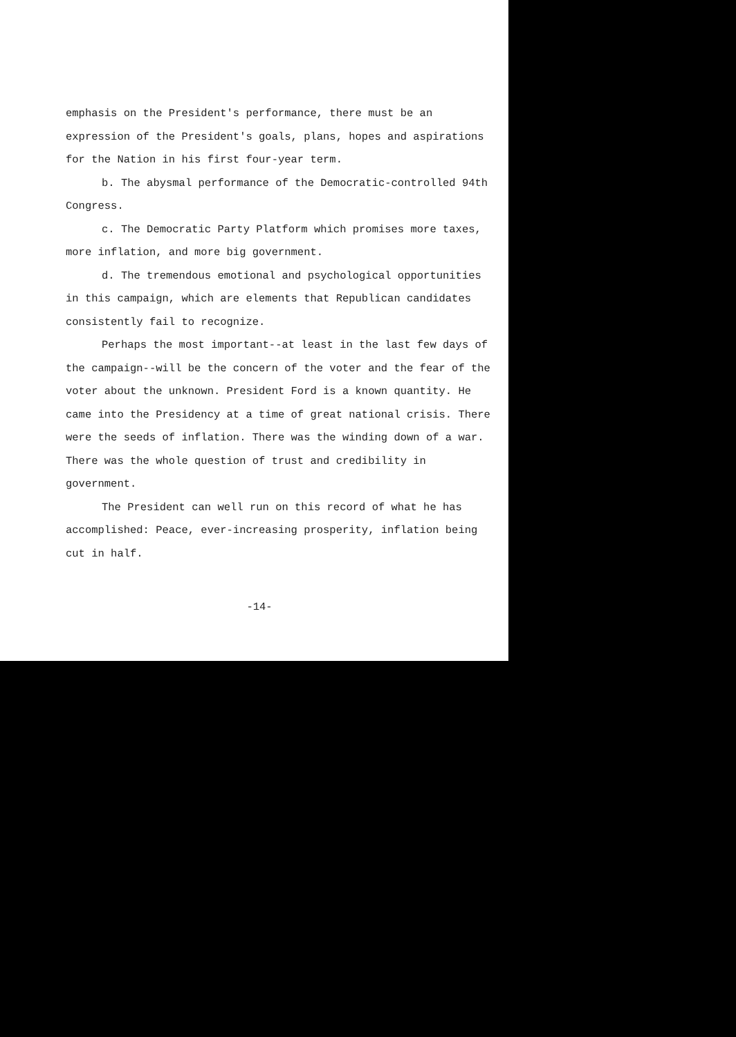emphasis on the President's performance, there must be an expression of the President's goals, plans, hopes and aspirations for the Nation in his first four-year term.
b. The abysmal performance of the Democratic-controlled 94th Congress.
c. The Democratic Party Platform which promises more taxes, more inflation, and more big government.
d. The tremendous emotional and psychological opportunities in this campaign, which are elements that Republican candidates consistently fail to recognize.
Perhaps the most important--at least in the last few days of the campaign--will be the concern of the voter and the fear of the voter about the unknown. President Ford is a known quantity. He came into the Presidency at a time of great national crisis. There were the seeds of inflation. There was the winding down of a war. There was the whole question of trust and credibility in government.
The President can well run on this record of what he has accomplished: Peace, ever-increasing prosperity, inflation being cut in half.
-14-